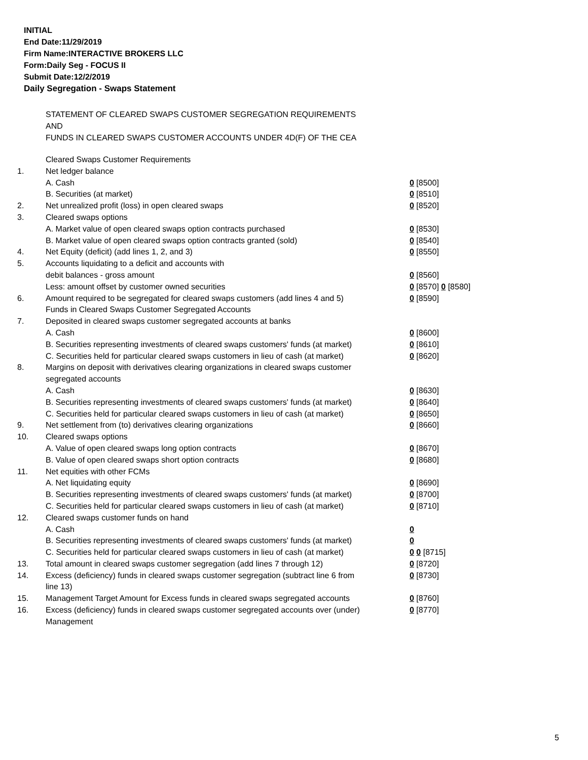INITIAL
End Date:11/29/2019
Firm Name:INTERACTIVE BROKERS LLC
Form:Daily Seg - FOCUS II
Submit Date:12/2/2019
Daily Segregation - Swaps Statement
STATEMENT OF CLEARED SWAPS CUSTOMER SEGREGATION REQUIREMENTS
AND
FUNDS IN CLEARED SWAPS CUSTOMER ACCOUNTS UNDER 4D(F) OF THE CEA
| | Cleared Swaps Customer Requirements | |
| 1. | Net ledger balance | |
| | A. Cash | 0 [8500] |
| | B. Securities (at market) | 0 [8510] |
| 2. | Net unrealized profit (loss) in open cleared swaps | 0 [8520] |
| 3. | Cleared swaps options | |
| | A. Market value of open cleared swaps option contracts purchased | 0 [8530] |
| | B. Market value of open cleared swaps option contracts granted (sold) | 0 [8540] |
| 4. | Net Equity (deficit) (add lines 1, 2, and 3) | 0 [8550] |
| 5. | Accounts liquidating to a deficit and accounts with | |
| | debit balances - gross amount | 0 [8560] |
| | Less: amount offset by customer owned securities | 0 [8570] 0 [8580] |
| 6. | Amount required to be segregated for cleared swaps customers (add lines 4 and 5) | 0 [8590] |
| | Funds in Cleared Swaps Customer Segregated Accounts | |
| 7. | Deposited in cleared swaps customer segregated accounts at banks | |
| | A. Cash | 0 [8600] |
| | B. Securities representing investments of cleared swaps customers' funds (at market) | 0 [8610] |
| | C. Securities held for particular cleared swaps customers in lieu of cash (at market) | 0 [8620] |
| 8. | Margins on deposit with derivatives clearing organizations in cleared swaps customer segregated accounts | |
| | A. Cash | 0 [8630] |
| | B. Securities representing investments of cleared swaps customers' funds (at market) | 0 [8640] |
| | C. Securities held for particular cleared swaps customers in lieu of cash (at market) | 0 [8650] |
| 9. | Net settlement from (to) derivatives clearing organizations | 0 [8660] |
| 10. | Cleared swaps options | |
| | A. Value of open cleared swaps long option contracts | 0 [8670] |
| | B. Value of open cleared swaps short option contracts | 0 [8680] |
| 11. | Net equities with other FCMs | |
| | A. Net liquidating equity | 0 [8690] |
| | B. Securities representing investments of cleared swaps customers' funds (at market) | 0 [8700] |
| | C. Securities held for particular cleared swaps customers in lieu of cash (at market) | 0 [8710] |
| 12. | Cleared swaps customer funds on hand | |
| | A. Cash | 0 |
| | B. Securities representing investments of cleared swaps customers' funds (at market) | 0 |
| | C. Securities held for particular cleared swaps customers in lieu of cash (at market) | 0 0 [8715] |
| 13. | Total amount in cleared swaps customer segregation (add lines 7 through 12) | 0 [8720] |
| 14. | Excess (deficiency) funds in cleared swaps customer segregation (subtract line 6 from line 13) | 0 [8730] |
| 15. | Management Target Amount for Excess funds in cleared swaps segregated accounts | 0 [8760] |
| 16. | Excess (deficiency) funds in cleared swaps customer segregated accounts over (under) Management | 0 [8770] |
5